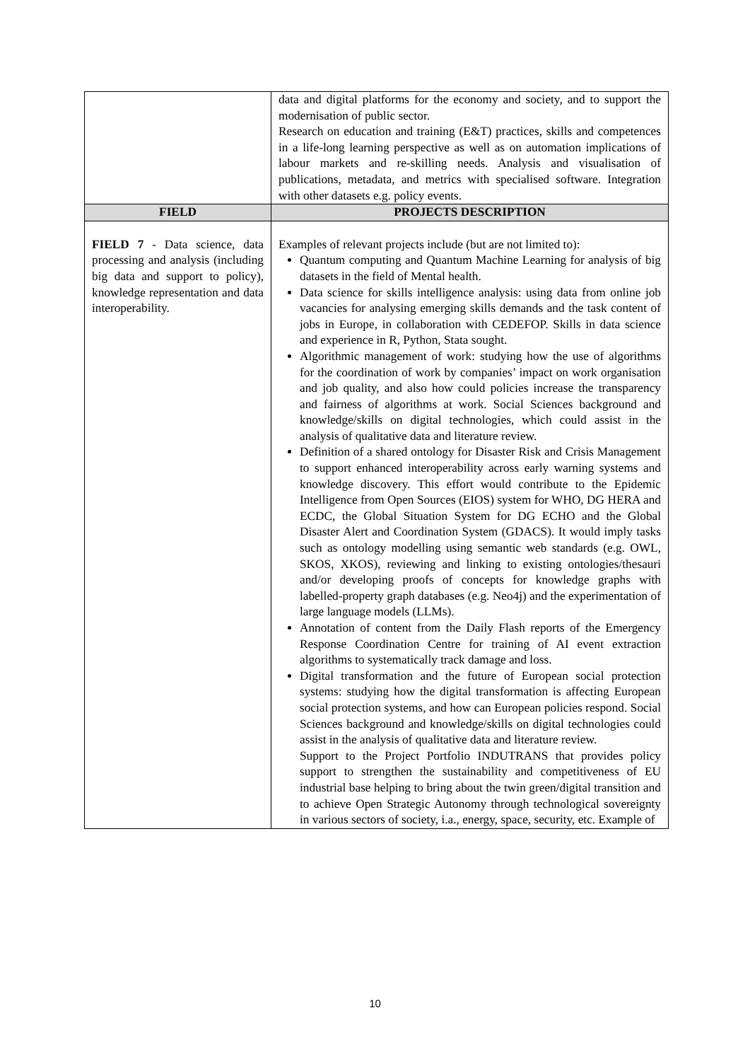| | data and digital platforms for the economy and society, and to support the modernisation of public sector. Research on education and training (E&T) practices, skills and competences in a life-long learning perspective as well as on automation implications of labour markets and re-skilling needs. Analysis and visualisation of publications, metadata, and metrics with specialised software. Integration with other datasets e.g. policy events. |
| FIELD | PROJECTS DESCRIPTION |
| FIELD 7 - Data science, data processing and analysis (including big data and support to policy), knowledge representation and data interoperability. | Examples of relevant projects include (but are not limited to): Quantum computing and Quantum Machine Learning for analysis of big datasets in the field of Mental health. Data science for skills intelligence analysis: using data from online job vacancies for analysing emerging skills demands and the task content of jobs in Europe, in collaboration with CEDEFOP. Skills in data science and experience in R, Python, Stata sought. Algorithmic management of work: studying how the use of algorithms for the coordination of work by companies’ impact on work organisation and job quality, and also how could policies increase the transparency and fairness of algorithms at work. Social Sciences background and knowledge/skills on digital technologies, which could assist in the analysis of qualitative data and literature review. Definition of a shared ontology for Disaster Risk and Crisis Management to support enhanced interoperability across early warning systems and knowledge discovery. This effort would contribute to the Epidemic Intelligence from Open Sources (EIOS) system for WHO, DG HERA and ECDC, the Global Situation System for DG ECHO and the Global Disaster Alert and Coordination System (GDACS). It would imply tasks such as ontology modelling using semantic web standards (e.g. OWL, SKOS, XKOS), reviewing and linking to existing ontologies/thesauri and/or developing proofs of concepts for knowledge graphs with labelled-property graph databases (e.g. Neo4j) and the experimentation of large language models (LLMs). Annotation of content from the Daily Flash reports of the Emergency Response Coordination Centre for training of AI event extraction algorithms to systematically track damage and loss. Digital transformation and the future of European social protection systems: studying how the digital transformation is affecting European social protection systems, and how can European policies respond. Social Sciences background and knowledge/skills on digital technologies could assist in the analysis of qualitative data and literature review. Support to the Project Portfolio INDUTRANS that provides policy support to strengthen the sustainability and competitiveness of EU industrial base helping to bring about the twin green/digital transition and to achieve Open Strategic Autonomy through technological sovereignty in various sectors of society, i.a., energy, space, security, etc. Example of |
10